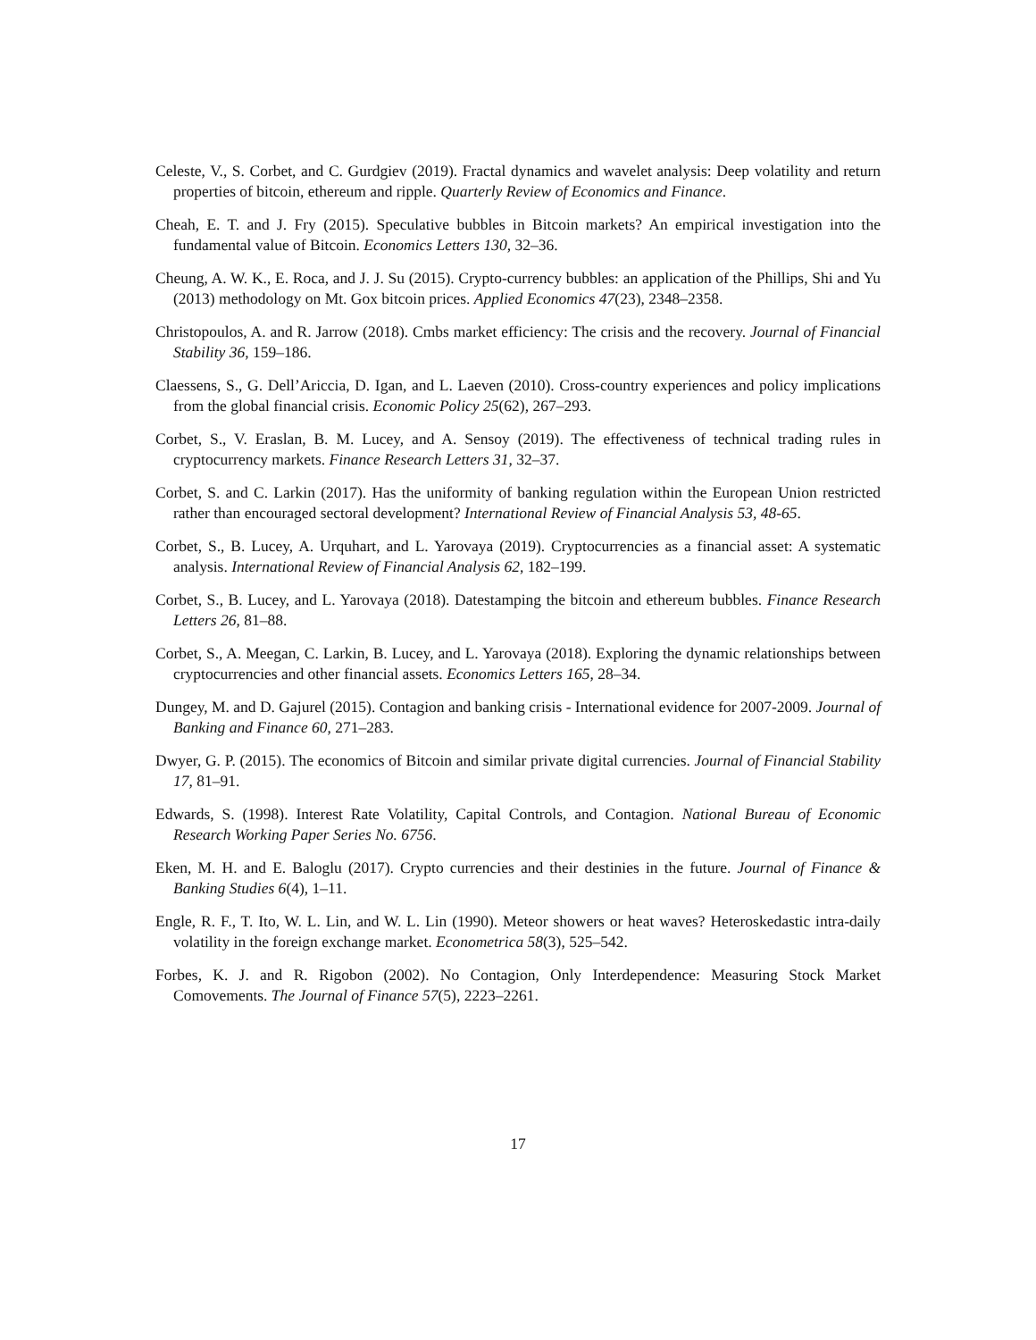Celeste, V., S. Corbet, and C. Gurdgiev (2019). Fractal dynamics and wavelet analysis: Deep volatility and return properties of bitcoin, ethereum and ripple. Quarterly Review of Economics and Finance.
Cheah, E. T. and J. Fry (2015). Speculative bubbles in Bitcoin markets? An empirical investigation into the fundamental value of Bitcoin. Economics Letters 130, 32–36.
Cheung, A. W. K., E. Roca, and J. J. Su (2015). Crypto-currency bubbles: an application of the Phillips, Shi and Yu (2013) methodology on Mt. Gox bitcoin prices. Applied Economics 47(23), 2348–2358.
Christopoulos, A. and R. Jarrow (2018). Cmbs market efficiency: The crisis and the recovery. Journal of Financial Stability 36, 159–186.
Claessens, S., G. Dell’Ariccia, D. Igan, and L. Laeven (2010). Cross-country experiences and policy implications from the global financial crisis. Economic Policy 25(62), 267–293.
Corbet, S., V. Eraslan, B. M. Lucey, and A. Sensoy (2019). The effectiveness of technical trading rules in cryptocurrency markets. Finance Research Letters 31, 32–37.
Corbet, S. and C. Larkin (2017). Has the uniformity of banking regulation within the European Union restricted rather than encouraged sectoral development? International Review of Financial Analysis 53, 48-65.
Corbet, S., B. Lucey, A. Urquhart, and L. Yarovaya (2019). Cryptocurrencies as a financial asset: A systematic analysis. International Review of Financial Analysis 62, 182–199.
Corbet, S., B. Lucey, and L. Yarovaya (2018). Datestamping the bitcoin and ethereum bubbles. Finance Research Letters 26, 81–88.
Corbet, S., A. Meegan, C. Larkin, B. Lucey, and L. Yarovaya (2018). Exploring the dynamic relationships between cryptocurrencies and other financial assets. Economics Letters 165, 28–34.
Dungey, M. and D. Gajurel (2015). Contagion and banking crisis - International evidence for 2007-2009. Journal of Banking and Finance 60, 271–283.
Dwyer, G. P. (2015). The economics of Bitcoin and similar private digital currencies. Journal of Financial Stability 17, 81–91.
Edwards, S. (1998). Interest Rate Volatility, Capital Controls, and Contagion. National Bureau of Economic Research Working Paper Series No. 6756.
Eken, M. H. and E. Baloglu (2017). Crypto currencies and their destinies in the future. Journal of Finance & Banking Studies 6(4), 1–11.
Engle, R. F., T. Ito, W. L. Lin, and W. L. Lin (1990). Meteor showers or heat waves? Heteroskedastic intra-daily volatility in the foreign exchange market. Econometrica 58(3), 525–542.
Forbes, K. J. and R. Rigobon (2002). No Contagion, Only Interdependence: Measuring Stock Market Comovements. The Journal of Finance 57(5), 2223–2261.
17